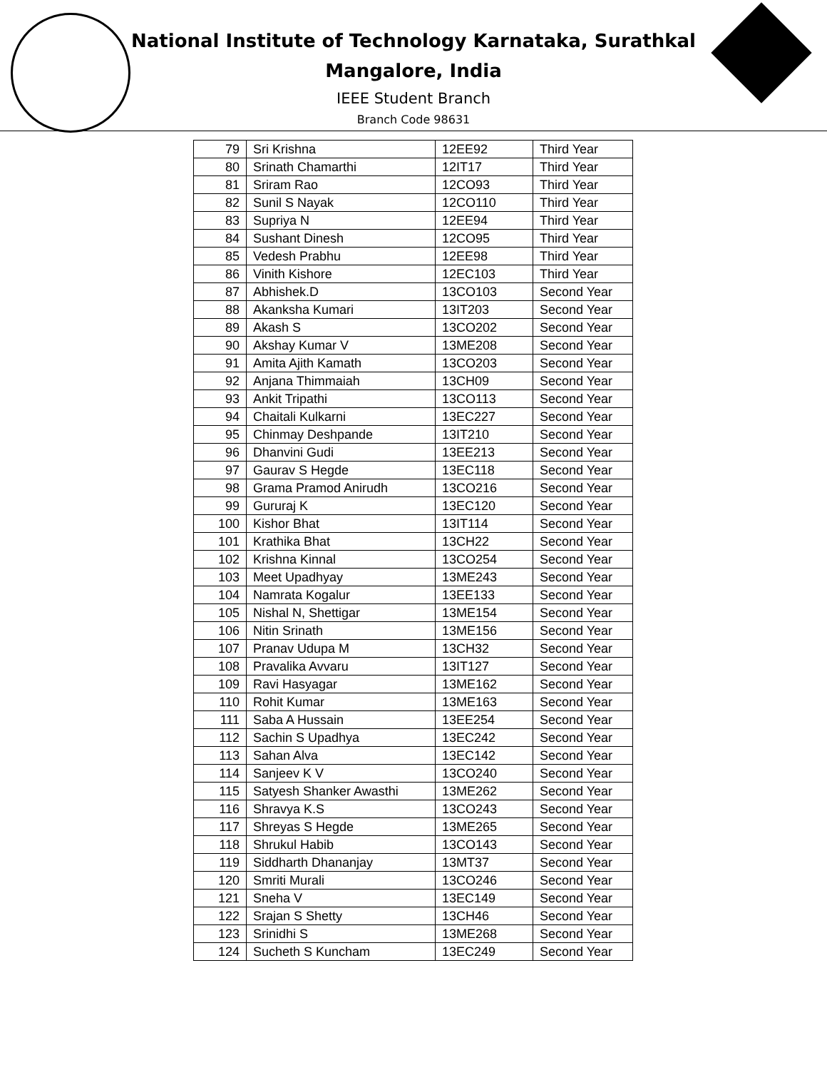National Institute of Technology Karnataka, Surathkal
Mangalore, India
IEEE Student Branch
Branch Code 98631
| 79 | Sri Krishna | 12EE92 | Third Year |
| 80 | Srinath Chamarthi | 12IT17 | Third Year |
| 81 | Sriram Rao | 12CO93 | Third Year |
| 82 | Sunil S Nayak | 12CO110 | Third Year |
| 83 | Supriya N | 12EE94 | Third Year |
| 84 | Sushant Dinesh | 12CO95 | Third Year |
| 85 | Vedesh Prabhu | 12EE98 | Third Year |
| 86 | Vinith Kishore | 12EC103 | Third Year |
| 87 | Abhishek.D | 13CO103 | Second Year |
| 88 | Akanksha Kumari | 13IT203 | Second Year |
| 89 | Akash S | 13CO202 | Second Year |
| 90 | Akshay Kumar V | 13ME208 | Second Year |
| 91 | Amita Ajith Kamath | 13CO203 | Second Year |
| 92 | Anjana Thimmaiah | 13CH09 | Second Year |
| 93 | Ankit Tripathi | 13CO113 | Second Year |
| 94 | Chaitali Kulkarni | 13EC227 | Second Year |
| 95 | Chinmay Deshpande | 13IT210 | Second Year |
| 96 | Dhanvini Gudi | 13EE213 | Second Year |
| 97 | Gaurav S Hegde | 13EC118 | Second Year |
| 98 | Grama Pramod Anirudh | 13CO216 | Second Year |
| 99 | Gururaj K | 13EC120 | Second Year |
| 100 | Kishor Bhat | 13IT114 | Second Year |
| 101 | Krathika Bhat | 13CH22 | Second Year |
| 102 | Krishna Kinnal | 13CO254 | Second Year |
| 103 | Meet Upadhyay | 13ME243 | Second Year |
| 104 | Namrata Kogalur | 13EE133 | Second Year |
| 105 | Nishal N, Shettigar | 13ME154 | Second Year |
| 106 | Nitin Srinath | 13ME156 | Second Year |
| 107 | Pranav Udupa M | 13CH32 | Second Year |
| 108 | Pravalika Avvaru | 13IT127 | Second Year |
| 109 | Ravi Hasyagar | 13ME162 | Second Year |
| 110 | Rohit Kumar | 13ME163 | Second Year |
| 111 | Saba A Hussain | 13EE254 | Second Year |
| 112 | Sachin S Upadhya | 13EC242 | Second Year |
| 113 | Sahan Alva | 13EC142 | Second Year |
| 114 | Sanjeev K V | 13CO240 | Second Year |
| 115 | Satyesh Shanker Awasthi | 13ME262 | Second Year |
| 116 | Shravya K.S | 13CO243 | Second Year |
| 117 | Shreyas S Hegde | 13ME265 | Second Year |
| 118 | Shrukul Habib | 13CO143 | Second Year |
| 119 | Siddharth Dhananjay | 13MT37 | Second Year |
| 120 | Smriti Murali | 13CO246 | Second Year |
| 121 | Sneha V | 13EC149 | Second Year |
| 122 | Srajan S Shetty | 13CH46 | Second Year |
| 123 | Srinidhi S | 13ME268 | Second Year |
| 124 | Sucheth S Kuncham | 13EC249 | Second Year |